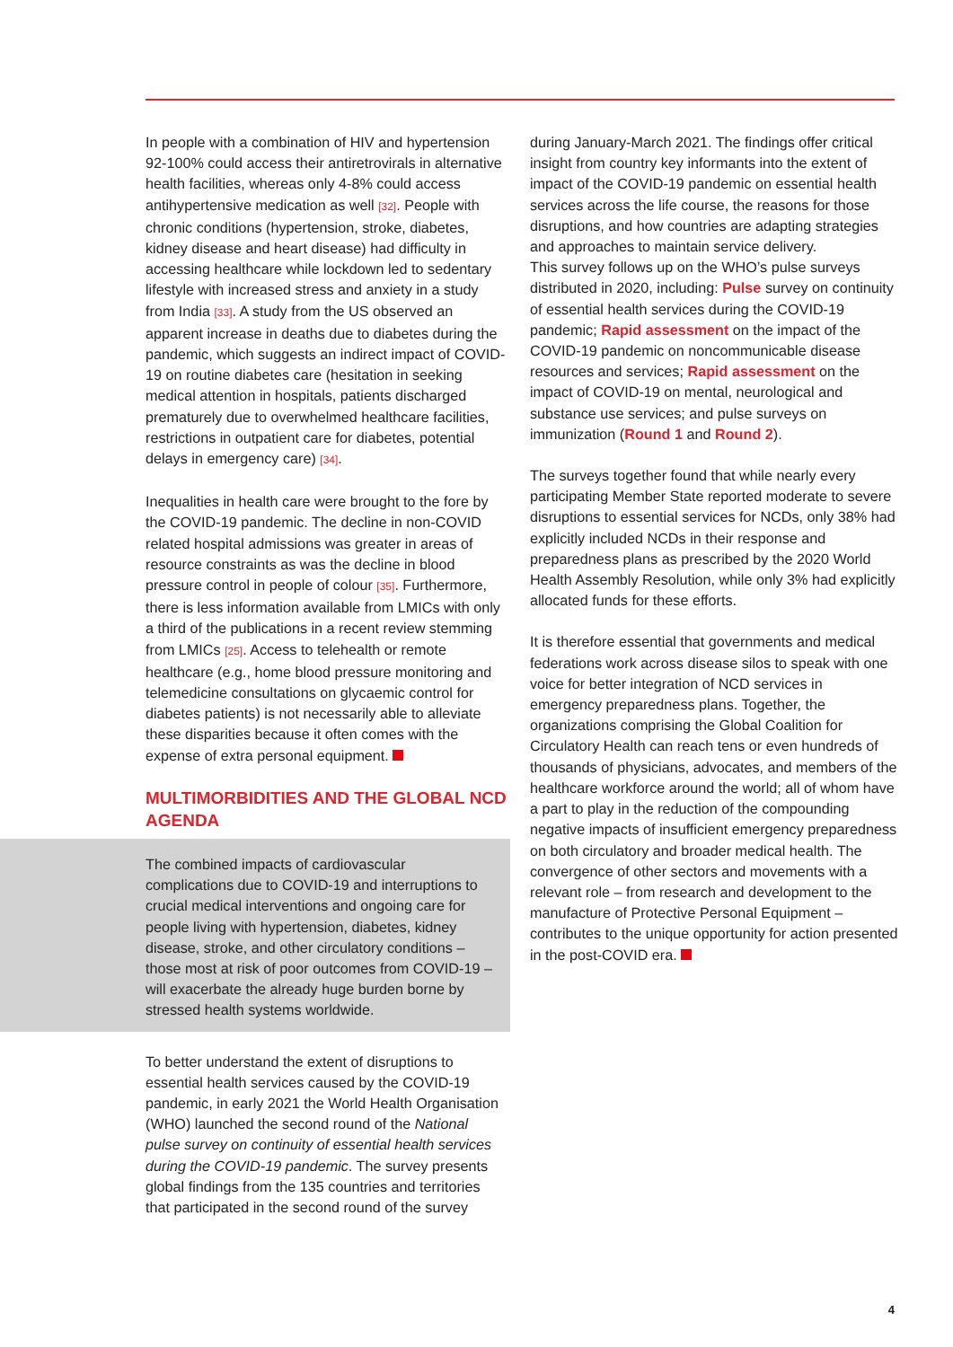In people with a combination of HIV and hypertension 92-100% could access their antiretrovirals in alternative health facilities, whereas only 4-8% could access antihypertensive medication as well [32]. People with chronic conditions (hypertension, stroke, diabetes, kidney disease and heart disease) had difficulty in accessing healthcare while lockdown led to sedentary lifestyle with increased stress and anxiety in a study from India [33]. A study from the US observed an apparent increase in deaths due to diabetes during the pandemic, which suggests an indirect impact of COVID-19 on routine diabetes care (hesitation in seeking medical attention in hospitals, patients discharged prematurely due to overwhelmed healthcare facilities, restrictions in outpatient care for diabetes, potential delays in emergency care) [34].
Inequalities in health care were brought to the fore by the COVID-19 pandemic. The decline in non-COVID related hospital admissions was greater in areas of resource constraints as was the decline in blood pressure control in people of colour [35]. Furthermore, there is less information available from LMICs with only a third of the publications in a recent review stemming from LMICs [25]. Access to telehealth or remote healthcare (e.g., home blood pressure monitoring and telemedicine consultations on glycaemic control for diabetes patients) is not necessarily able to alleviate these disparities because it often comes with the expense of extra personal equipment.
MULTIMORBIDITIES AND THE GLOBAL NCD AGENDA
The combined impacts of cardiovascular complications due to COVID-19 and interruptions to crucial medical interventions and ongoing care for people living with hypertension, diabetes, kidney disease, stroke, and other circulatory conditions – those most at risk of poor outcomes from COVID-19 – will exacerbate the already huge burden borne by stressed health systems worldwide.
To better understand the extent of disruptions to essential health services caused by the COVID-19 pandemic, in early 2021 the World Health Organisation (WHO) launched the second round of the National pulse survey on continuity of essential health services during the COVID-19 pandemic. The survey presents global findings from the 135 countries and territories that participated in the second round of the survey
during January-March 2021. The findings offer critical insight from country key informants into the extent of impact of the COVID-19 pandemic on essential health services across the life course, the reasons for those disruptions, and how countries are adapting strategies and approaches to maintain service delivery.
This survey follows up on the WHO’s pulse surveys distributed in 2020, including: Pulse survey on continuity of essential health services during the COVID-19 pandemic; Rapid assessment on the impact of the COVID-19 pandemic on noncommunicable disease resources and services; Rapid assessment on the impact of COVID-19 on mental, neurological and substance use services; and pulse surveys on immunization (Round 1 and Round 2).
The surveys together found that while nearly every participating Member State reported moderate to severe disruptions to essential services for NCDs, only 38% had explicitly included NCDs in their response and preparedness plans as prescribed by the 2020 World Health Assembly Resolution, while only 3% had explicitly allocated funds for these efforts.
It is therefore essential that governments and medical federations work across disease silos to speak with one voice for better integration of NCD services in emergency preparedness plans. Together, the organizations comprising the Global Coalition for Circulatory Health can reach tens or even hundreds of thousands of physicians, advocates, and members of the healthcare workforce around the world; all of whom have a part to play in the reduction of the compounding negative impacts of insufficient emergency preparedness on both circulatory and broader medical health. The convergence of other sectors and movements with a relevant role – from research and development to the manufacture of Protective Personal Equipment – contributes to the unique opportunity for action presented in the post-COVID era.
4